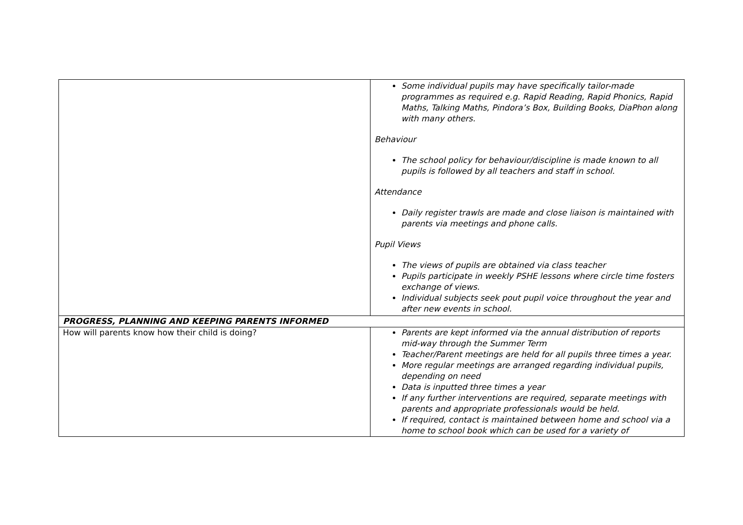| | Some individual pupils may have specifically tailor-made programmes as required e.g. Rapid Reading, Rapid Phonics, Rapid Maths, Talking Maths, Pindora’s Box, Building Books, DiaPhon along with many others. Behaviour The school policy for behaviour/discipline is made known to all pupils is followed by all teachers and staff in school. Attendance Daily register trawls are made and close liaison is maintained with parents via meetings and phone calls. Pupil Views The views of pupils are obtained via class teacher Pupils participate in weekly PSHE lessons where circle time fosters exchange of views. Individual subjects seek pout pupil voice throughout the year and after new events in school. |
| PROGRESS, PLANNING AND KEEPING PARENTS INFORMED | |
| How will parents know how their child is doing? | Parents are kept informed via the annual distribution of reports mid-way through the Summer Term Teacher/Parent meetings are held for all pupils three times a year. More regular meetings are arranged regarding individual pupils, depending on need Data is inputted three times a year If any further interventions are required, separate meetings with parents and appropriate professionals would be held. If required, contact is maintained between home and school via a home to school book which can be used for a variety of |